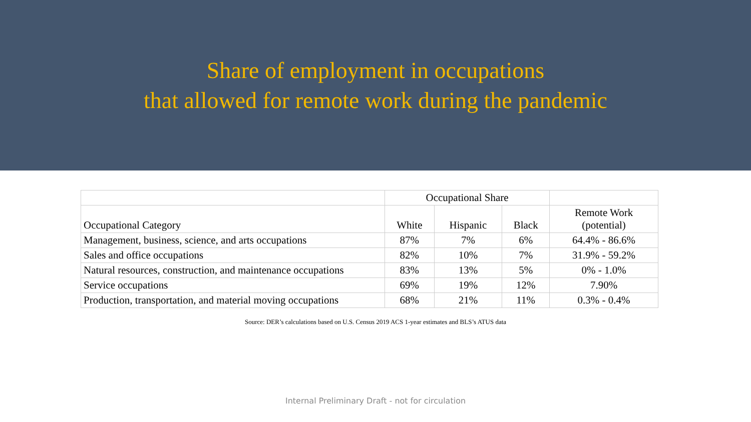Share of employment in occupations
that allowed for remote work during the pandemic
| | Occupational Share | | | |
| --- | --- | --- | --- | --- |
| Occupational Category | White | Hispanic | Black | Remote Work (potential) |
| Management, business, science, and arts occupations | 87% | 7% | 6% | 64.4% - 86.6% |
| Sales and office occupations | 82% | 10% | 7% | 31.9% - 59.2% |
| Natural resources, construction, and maintenance occupations | 83% | 13% | 5% | 0% - 1.0% |
| Service occupations | 69% | 19% | 12% | 7.90% |
| Production, transportation, and material moving occupations | 68% | 21% | 11% | 0.3% - 0.4% |
Source: DER’s calculations based on U.S. Census 2019 ACS 1-year estimates and BLS’s ATUS data
Internal Preliminary Draft - not for circulation